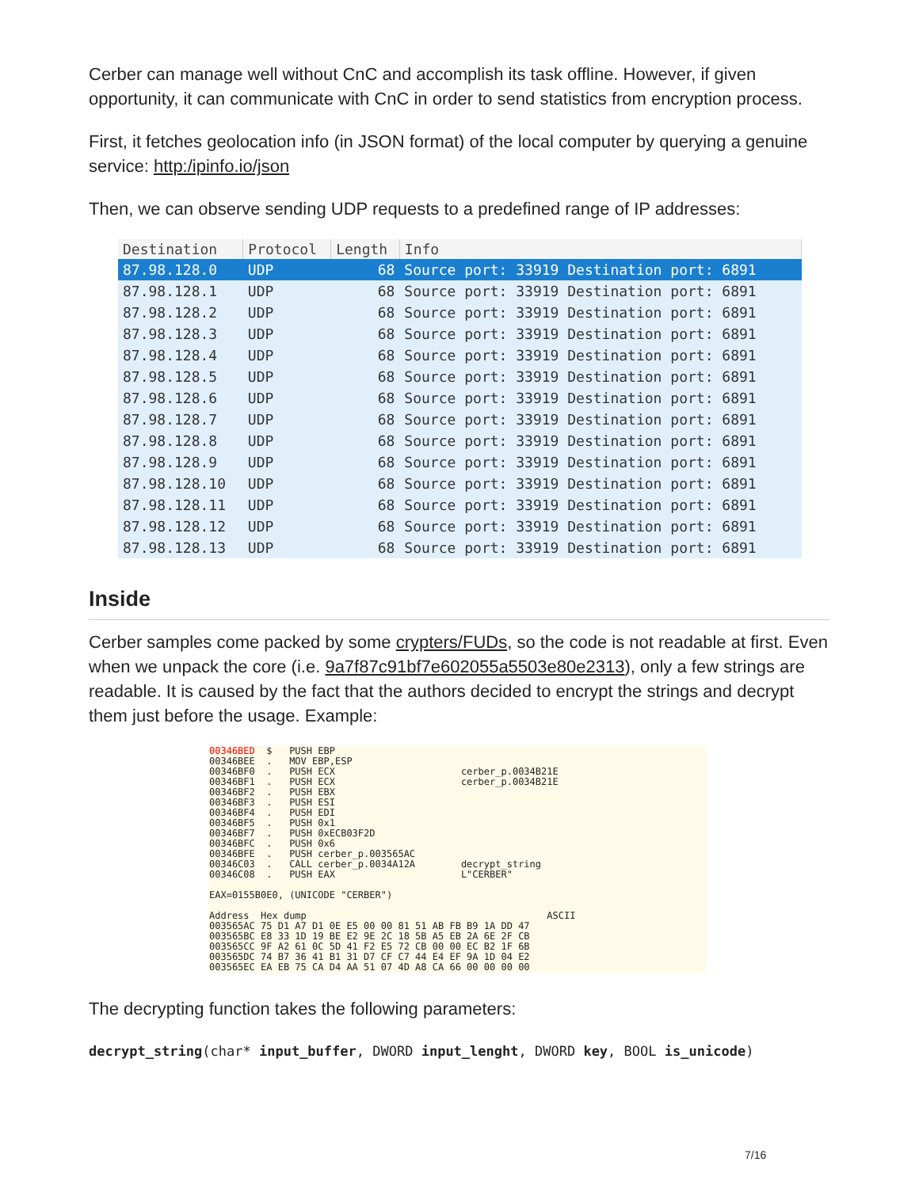Cerber can manage well without CnC and accomplish its task offline. However, if given opportunity, it can communicate with CnC in order to send statistics from encryption process.
First, it fetches geolocation info (in JSON format) of the local computer by querying a genuine service: http:/ipinfo.io/json
Then, we can observe sending UDP requests to a predefined range of IP addresses:
| Destination | Protocol | Length | Info |
| --- | --- | --- | --- |
| 87.98.128.0 | UDP | 68 | Source port: 33919 Destination port: 6891 |
| 87.98.128.1 | UDP | 68 | Source port: 33919 Destination port: 6891 |
| 87.98.128.2 | UDP | 68 | Source port: 33919 Destination port: 6891 |
| 87.98.128.3 | UDP | 68 | Source port: 33919 Destination port: 6891 |
| 87.98.128.4 | UDP | 68 | Source port: 33919 Destination port: 6891 |
| 87.98.128.5 | UDP | 68 | Source port: 33919 Destination port: 6891 |
| 87.98.128.6 | UDP | 68 | Source port: 33919 Destination port: 6891 |
| 87.98.128.7 | UDP | 68 | Source port: 33919 Destination port: 6891 |
| 87.98.128.8 | UDP | 68 | Source port: 33919 Destination port: 6891 |
| 87.98.128.9 | UDP | 68 | Source port: 33919 Destination port: 6891 |
| 87.98.128.10 | UDP | 68 | Source port: 33919 Destination port: 6891 |
| 87.98.128.11 | UDP | 68 | Source port: 33919 Destination port: 6891 |
| 87.98.128.12 | UDP | 68 | Source port: 33919 Destination port: 6891 |
| 87.98.128.13 | UDP | 68 | Source port: 33919 Destination port: 6891 |
Inside
Cerber samples come packed by some crypters/FUDs, so the code is not readable at first. Even when we unpack the core (i.e. 9a7f87c91bf7e602055a5503e80e2313), only a few strings are readable. It is caused by the fact that the authors decided to encrypt the strings and decrypt them just before the usage. Example:
00346BED  $   PUSH EBP
00346BEE  .   MOV EBP,ESP
00346BF0  .   PUSH ECX                      cerber_p.0034B21E
00346BF1  .   PUSH ECX                      cerber_p.0034B21E
00346BF2  .   PUSH EBX
00346BF3  .   PUSH ESI
00346BF4  .   PUSH EDI
00346BF5  .   PUSH 0x1
00346BF7  .   PUSH 0xECB03F2D
00346BFC  .   PUSH 0x6
00346BFE  .   PUSH cerber_p.003565AC
00346C03  .   CALL cerber_p.0034A12A        decrypt_string
00346C08  .   PUSH EAX                      L"CERBER"

EAX=0155B0E0, (UNICODE "CERBER")

Address  Hex dump                                          ASCII
003565AC 75 D1 A7 D1 0E E5 00 00 81 51 AB FB B9 1A DD 47
003565BC E8 33 1D 19 BE E2 9E 2C 18 5B A5 EB 2A 6E 2F CB
003565CC 9F A2 61 0C 5D 41 F2 E5 72 CB 00 00 EC B2 1F 6B
003565DC 74 B7 36 41 B1 31 D7 CF C7 44 E4 EF 9A 1D 04 E2
003565EC EA EB 75 CA D4 AA 51 07 4D A8 CA 66 00 00 00 00
The decrypting function takes the following parameters:
decrypt_string(char* input_buffer, DWORD input_lenght, DWORD key, BOOL is_unicode)
7/16